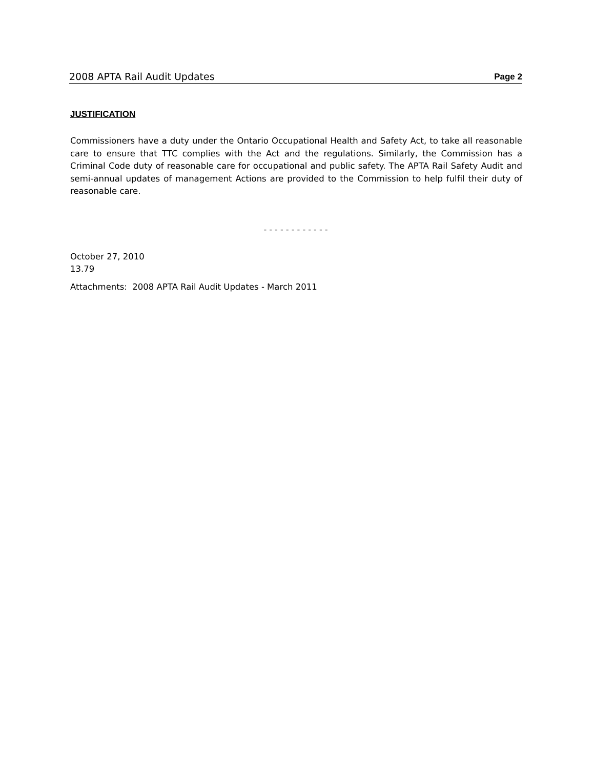2008 APTA Rail Audit Updates Page 2
JUSTIFICATION
Commissioners have a duty under the Ontario Occupational Health and Safety Act, to take all reasonable care to ensure that TTC complies with the Act and the regulations. Similarly, the Commission has a Criminal Code duty of reasonable care for occupational and public safety. The APTA Rail Safety Audit and semi-annual updates of management Actions are provided to the Commission to help fulfil their duty of reasonable care.
- - - - - - - - - - - -
October 27, 2010
13.79
Attachments: 2008 APTA Rail Audit Updates - March 2011